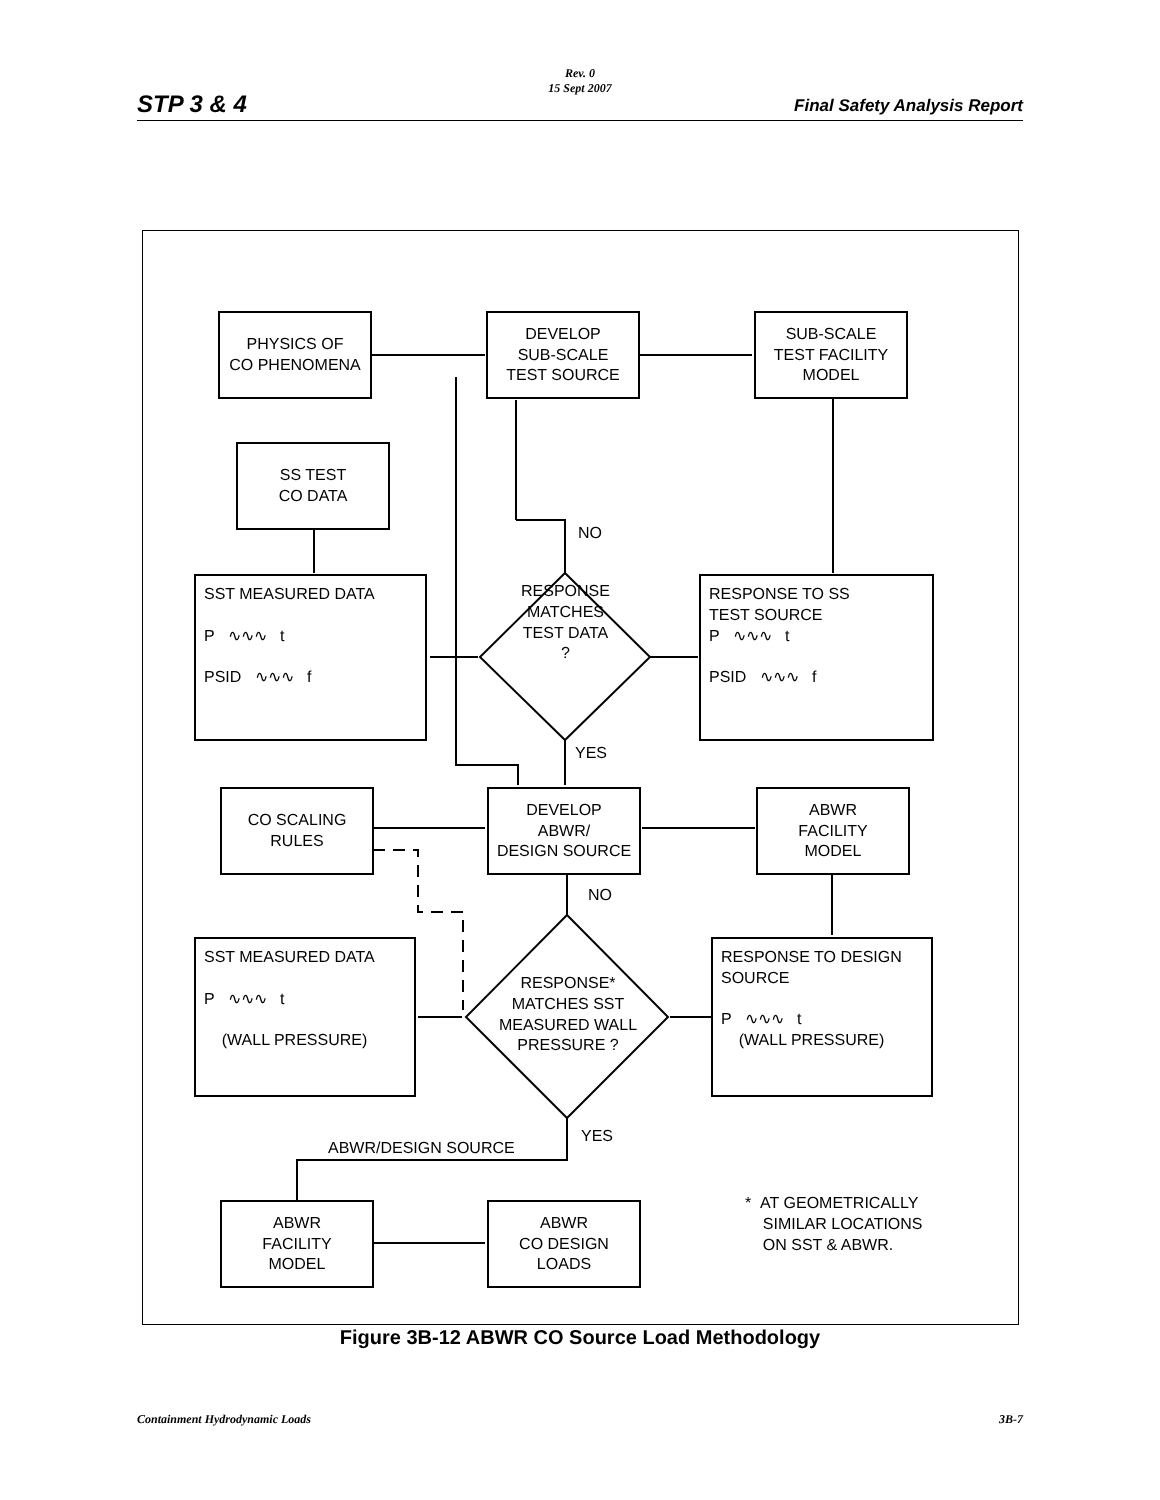Rev. 0
15 Sept 2007
STP 3 & 4 Final Safety Analysis Report
PHYSICS OF
CO PHENOMENA
DEVELOP
SUB-SCALE
TEST SOURCE
SUB-SCALE
TEST FACILITY
MODEL
SS TEST
CO DATA
SST MEASURED DATA
P ∿∿∿ t
PSID ∿∿∿ f
RESPONSE MATCHES TEST DATA ?
NO
RESPONSE TO SS
TEST SOURCE
P ∿∿∿ t
PSID ∿∿∿ f
YES
CO SCALING
RULES
DEVELOP
ABWR/
DESIGN SOURCE
ABWR
FACILITY
MODEL
NO
SST MEASURED DATA
P ∿∿∿ t
(WALL PRESSURE)
RESPONSE* MATCHES SST MEASURED WALL PRESSURE ?
RESPONSE TO DESIGN
SOURCE
P ∿∿∿ t
(WALL PRESSURE)
YES
ABWR/DESIGN SOURCE
ABWR
FACILITY
MODEL
ABWR
CO DESIGN
LOADS
* AT GEOMETRICALLY
SIMILAR LOCATIONS
ON SST & ABWR.
Figure 3B-12 ABWR CO Source Load Methodology
Containment Hydrodynamic Loads 3B-7